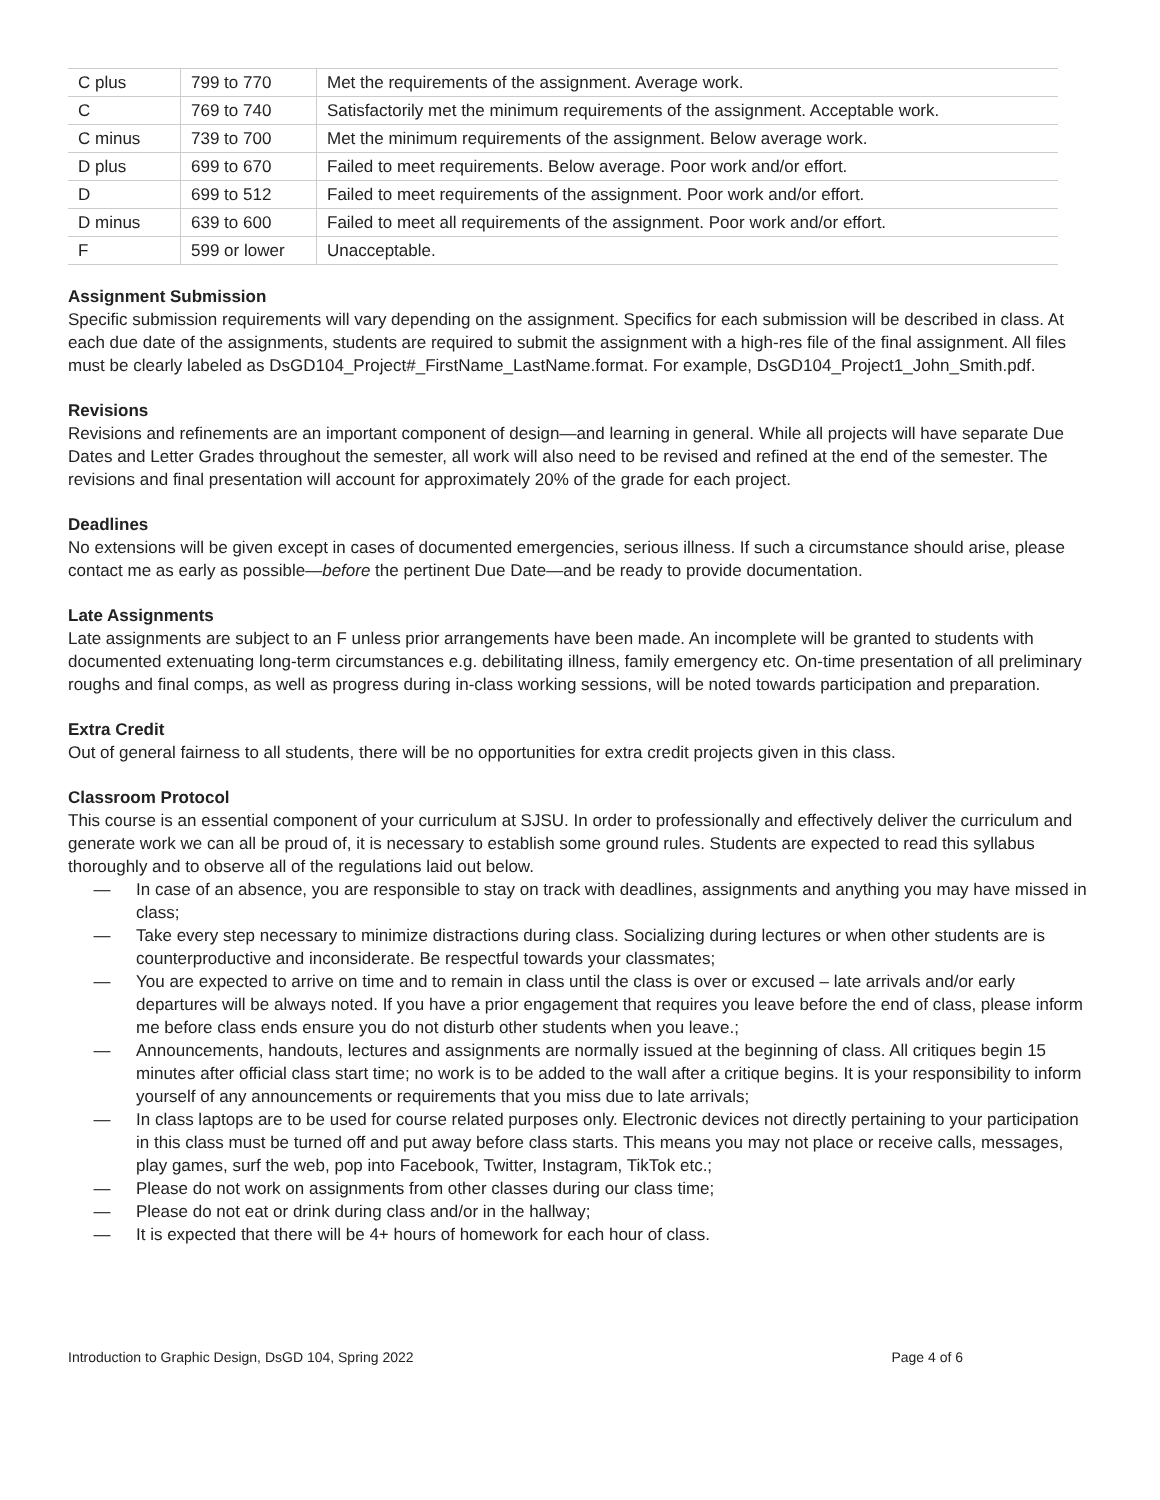| C plus | 799 to 770 | Met the requirements of the assignment. Average work. |
| C | 769 to 740 | Satisfactorily met the minimum requirements of the assignment. Acceptable work. |
| C minus | 739 to 700 | Met the minimum requirements of the assignment. Below average work. |
| D plus | 699 to 670 | Failed to meet requirements. Below average. Poor work and/or effort. |
| D | 699 to 512 | Failed to meet requirements of the assignment. Poor work and/or effort. |
| D minus | 639 to 600 | Failed to meet all requirements of the assignment. Poor work and/or effort. |
| F | 599 or lower | Unacceptable. |
Assignment Submission
Specific submission requirements will vary depending on the assignment. Specifics for each submission will be described in class. At each due date of the assignments, students are required to submit the assignment with a high-res file of the final assignment. All files must be clearly labeled as DsGD104_Project#_FirstName_LastName.format. For example, DsGD104_Project1_John_Smith.pdf.
Revisions
Revisions and refinements are an important component of design—and learning in general. While all projects will have separate Due Dates and Letter Grades throughout the semester, all work will also need to be revised and refined at the end of the semester. The revisions and final presentation will account for approximately 20% of the grade for each project.
Deadlines
No extensions will be given except in cases of documented emergencies, serious illness. If such a circumstance should arise, please contact me as early as possible—before the pertinent Due Date—and be ready to provide documentation.
Late Assignments
Late assignments are subject to an F unless prior arrangements have been made. An incomplete will be granted to students with documented extenuating long-term circumstances e.g. debilitating illness, family emergency etc. On-time presentation of all preliminary roughs and final comps, as well as progress during in-class working sessions, will be noted towards participation and preparation.
Extra Credit
Out of general fairness to all students, there will be no opportunities for extra credit projects given in this class.
Classroom Protocol
This course is an essential component of your curriculum at SJSU. In order to professionally and effectively deliver the curriculum and generate work we can all be proud of, it is necessary to establish some ground rules. Students are expected to read this syllabus thoroughly and to observe all of the regulations laid out below.
— In case of an absence, you are responsible to stay on track with deadlines, assignments and anything you may have missed in class;
— Take every step necessary to minimize distractions during class. Socializing during lectures or when other students are is counterproductive and inconsiderate. Be respectful towards your classmates;
— You are expected to arrive on time and to remain in class until the class is over or excused – late arrivals and/or early departures will be always noted. If you have a prior engagement that requires you leave before the end of class, please inform me before class ends ensure you do not disturb other students when you leave.;
— Announcements, handouts, lectures and assignments are normally issued at the beginning of class. All critiques begin 15 minutes after official class start time; no work is to be added to the wall after a critique begins. It is your responsibility to inform yourself of any announcements or requirements that you miss due to late arrivals;
— In class laptops are to be used for course related purposes only. Electronic devices not directly pertaining to your participation in this class must be turned off and put away before class starts. This means you may not place or receive calls, messages, play games, surf the web, pop into Facebook, Twitter, Instagram, TikTok etc.;
— Please do not work on assignments from other classes during our class time;
— Please do not eat or drink during class and/or in the hallway;
— It is expected that there will be 4+ hours of homework for each hour of class.
Introduction to Graphic Design, DsGD 104, Spring 2022 Page 4 of 6